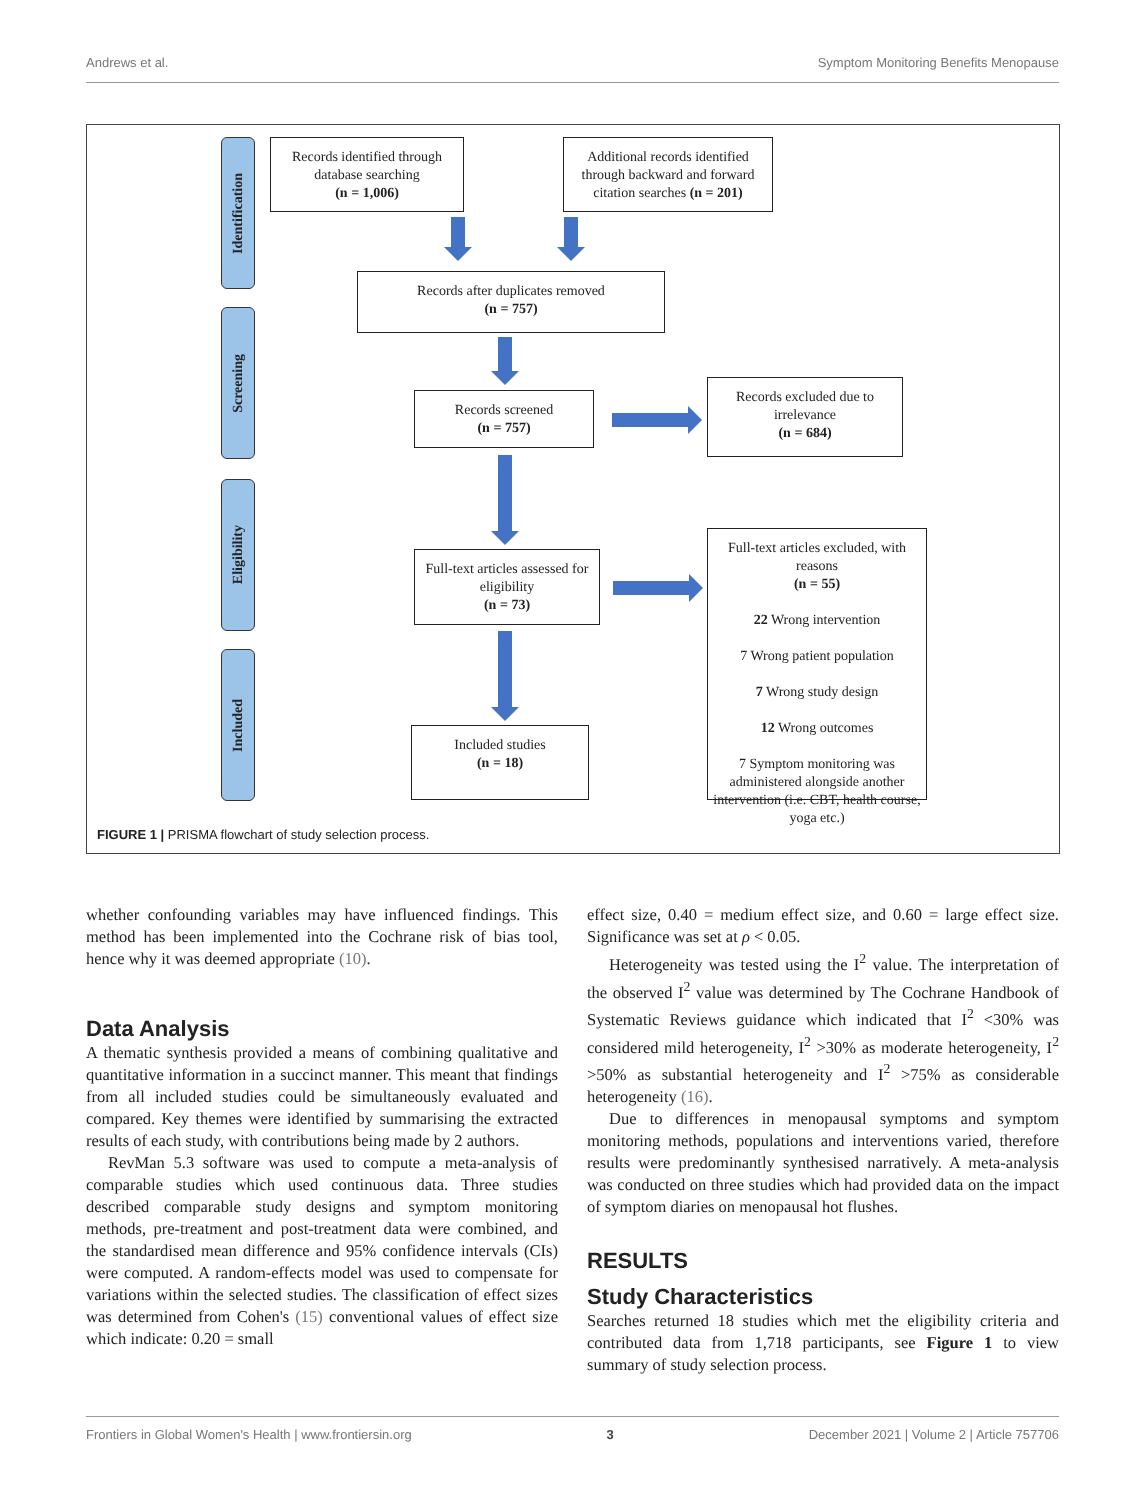Andrews et al. Symptom Monitoring Benefits Menopause
Identification
Screening
Eligibility
Included
Records identified through database searching
(n = 1,006)
Additional records identified through backward and forward citation searches (n = 201)
Records after duplicates removed
(n = 757)
Records screened
(n = 757)
Records excluded due to irrelevance
(n = 684)
Full-text articles assessed for eligibility
(n = 73)
Full-text articles excluded, with reasons
(n = 55)
22 Wrong intervention
7 Wrong patient population
7 Wrong study design
12 Wrong outcomes
7 Symptom monitoring was administered alongside another intervention (i.e. CBT, health course, yoga etc.)
Included studies
(n = 18)
FIGURE 1 | PRISMA flowchart of study selection process.
whether confounding variables may have influenced findings. This method has been implemented into the Cochrane risk of bias tool, hence why it was deemed appropriate (10).
Data Analysis
A thematic synthesis provided a means of combining qualitative and quantitative information in a succinct manner. This meant that findings from all included studies could be simultaneously evaluated and compared. Key themes were identified by summarising the extracted results of each study, with contributions being made by 2 authors.
RevMan 5.3 software was used to compute a meta-analysis of comparable studies which used continuous data. Three studies described comparable study designs and symptom monitoring methods, pre-treatment and post-treatment data were combined, and the standardised mean difference and 95% confidence intervals (CIs) were computed. A random-effects model was used to compensate for variations within the selected studies. The classification of effect sizes was determined from Cohen's (15) conventional values of effect size which indicate: 0.20 = small
effect size, 0.40 = medium effect size, and 0.60 = large effect size. Significance was set at ρ < 0.05.
Heterogeneity was tested using the I<sup>2</sup> value. The interpretation of the observed I<sup>2</sup> value was determined by The Cochrane Handbook of Systematic Reviews guidance which indicated that I<sup>2</sup> <30% was considered mild heterogeneity, I<sup>2</sup> >30% as moderate heterogeneity, I<sup>2</sup> >50% as substantial heterogeneity and I<sup>2</sup> >75% as considerable heterogeneity (16).
Due to differences in menopausal symptoms and symptom monitoring methods, populations and interventions varied, therefore results were predominantly synthesised narratively. A meta-analysis was conducted on three studies which had provided data on the impact of symptom diaries on menopausal hot flushes.
RESULTS
Study Characteristics
Searches returned 18 studies which met the eligibility criteria and contributed data from 1,718 participants, see Figure 1 to view summary of study selection process.
Frontiers in Global Women's Health | www.frontiersin.org 3 December 2021 | Volume 2 | Article 757706